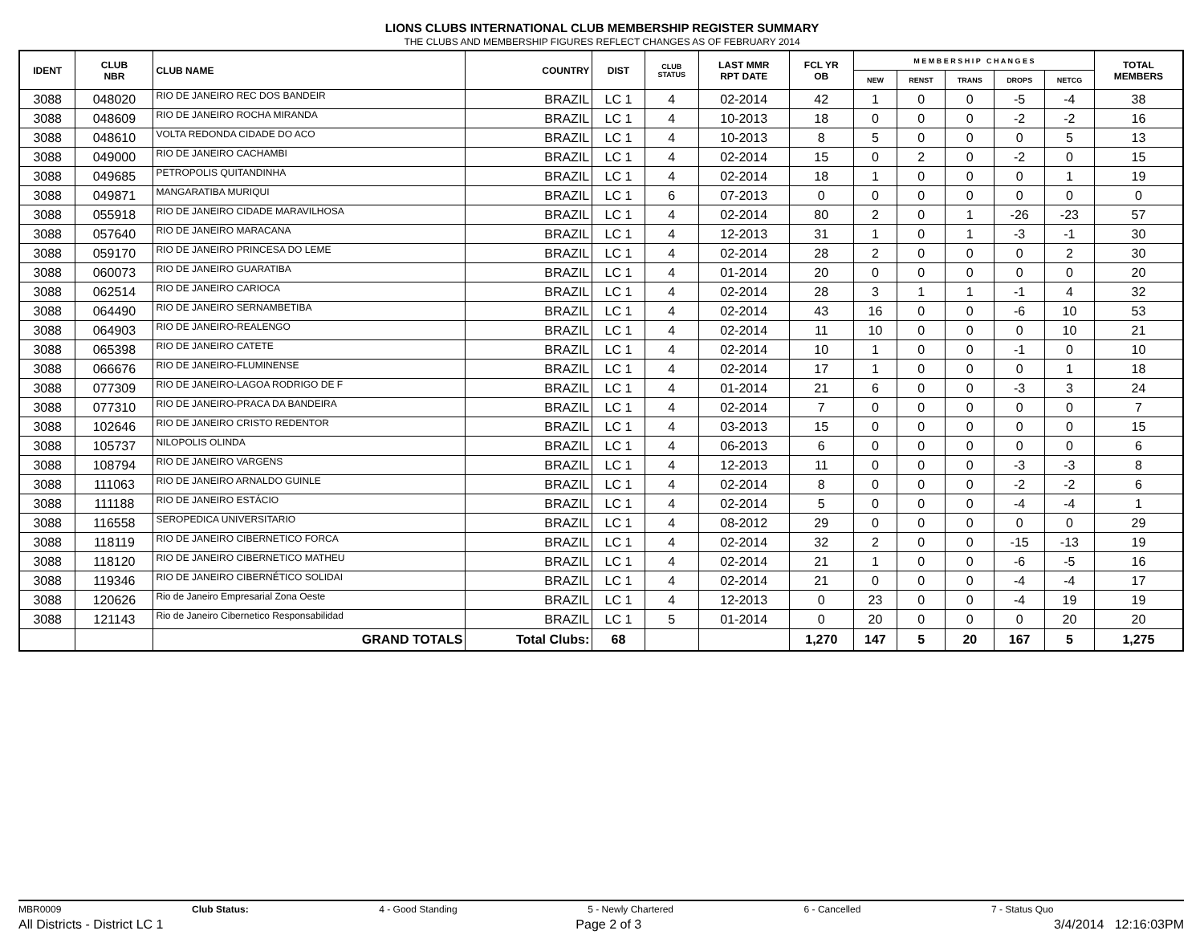LIONS CLUBS INTERNATIONAL CLUB MEMBERSHIP REGISTER SUMMARY
THE CLUBS AND MEMBERSHIP FIGURES REFLECT CHANGES AS OF FEBRUARY 2014
| IDENT | CLUB NBR | CLUB NAME | COUNTRY | DIST | CLUB STATUS | LAST MMR RPT DATE | FCL YR OB | M E M B E R S H I P C H A N G E S | | | | | TOTAL MEMBERS |
| --- | --- | --- | --- | --- | --- | --- | --- | --- | --- | --- | --- | --- | --- |
| | | | | | | | | NEW | RENST | TRANS | DROPS | NETCG | |
| 3088 | 048020 | RIO DE JANEIRO REC DOS BANDEIR | BRAZIL | LC 1 | 4 | 02-2014 | 42 | 1 | 0 | 0 | -5 | -4 | 38 |
| 3088 | 048609 | RIO DE JANEIRO ROCHA MIRANDA | BRAZIL | LC 1 | 4 | 10-2013 | 18 | 0 | 0 | 0 | -2 | -2 | 16 |
| 3088 | 048610 | VOLTA REDONDA CIDADE DO ACO | BRAZIL | LC 1 | 4 | 10-2013 | 8 | 5 | 0 | 0 | 0 | 5 | 13 |
| 3088 | 049000 | RIO DE JANEIRO CACHAMBI | BRAZIL | LC 1 | 4 | 02-2014 | 15 | 0 | 2 | 0 | -2 | 0 | 15 |
| 3088 | 049685 | PETROPOLIS QUITANDINHA | BRAZIL | LC 1 | 4 | 02-2014 | 18 | 1 | 0 | 0 | 0 | 1 | 19 |
| 3088 | 049871 | MANGARATIBA MURIQUI | BRAZIL | LC 1 | 6 | 07-2013 | 0 | 0 | 0 | 0 | 0 | 0 | 0 |
| 3088 | 055918 | RIO DE JANEIRO CIDADE MARAVILHOSA | BRAZIL | LC 1 | 4 | 02-2014 | 80 | 2 | 0 | 1 | -26 | -23 | 57 |
| 3088 | 057640 | RIO DE JANEIRO MARACANA | BRAZIL | LC 1 | 4 | 12-2013 | 31 | 1 | 0 | 1 | -3 | -1 | 30 |
| 3088 | 059170 | RIO DE JANEIRO PRINCESA DO LEME | BRAZIL | LC 1 | 4 | 02-2014 | 28 | 2 | 0 | 0 | 0 | 2 | 30 |
| 3088 | 060073 | RIO DE JANEIRO GUARATIBA | BRAZIL | LC 1 | 4 | 01-2014 | 20 | 0 | 0 | 0 | 0 | 0 | 20 |
| 3088 | 062514 | RIO DE JANEIRO CARIOCA | BRAZIL | LC 1 | 4 | 02-2014 | 28 | 3 | 1 | 1 | -1 | 4 | 32 |
| 3088 | 064490 | RIO DE JANEIRO SERNAMBETIBA | BRAZIL | LC 1 | 4 | 02-2014 | 43 | 16 | 0 | 0 | -6 | 10 | 53 |
| 3088 | 064903 | RIO DE JANEIRO-REALENGO | BRAZIL | LC 1 | 4 | 02-2014 | 11 | 10 | 0 | 0 | 0 | 10 | 21 |
| 3088 | 065398 | RIO DE JANEIRO CATETE | BRAZIL | LC 1 | 4 | 02-2014 | 10 | 1 | 0 | 0 | -1 | 0 | 10 |
| 3088 | 066676 | RIO DE JANEIRO-FLUMINENSE | BRAZIL | LC 1 | 4 | 02-2014 | 17 | 1 | 0 | 0 | 0 | 1 | 18 |
| 3088 | 077309 | RIO DE JANEIRO-LAGOA RODRIGO DE F | BRAZIL | LC 1 | 4 | 01-2014 | 21 | 6 | 0 | 0 | -3 | 3 | 24 |
| 3088 | 077310 | RIO DE JANEIRO-PRACA DA BANDEIRA | BRAZIL | LC 1 | 4 | 02-2014 | 7 | 0 | 0 | 0 | 0 | 0 | 7 |
| 3088 | 102646 | RIO DE JANEIRO CRISTO REDENTOR | BRAZIL | LC 1 | 4 | 03-2013 | 15 | 0 | 0 | 0 | 0 | 0 | 15 |
| 3088 | 105737 | NILOPOLIS OLINDA | BRAZIL | LC 1 | 4 | 06-2013 | 6 | 0 | 0 | 0 | 0 | 0 | 6 |
| 3088 | 108794 | RIO DE JANEIRO VARGENS | BRAZIL | LC 1 | 4 | 12-2013 | 11 | 0 | 0 | 0 | -3 | -3 | 8 |
| 3088 | 111063 | RIO DE JANEIRO ARNALDO GUINLE | BRAZIL | LC 1 | 4 | 02-2014 | 8 | 0 | 0 | 0 | -2 | -2 | 6 |
| 3088 | 111188 | RIO DE JANEIRO ESTÁCIO | BRAZIL | LC 1 | 4 | 02-2014 | 5 | 0 | 0 | 0 | -4 | -4 | 1 |
| 3088 | 116558 | SEROPEDICA UNIVERSITARIO | BRAZIL | LC 1 | 4 | 08-2012 | 29 | 0 | 0 | 0 | 0 | 0 | 29 |
| 3088 | 118119 | RIO DE JANEIRO CIBERNETICO FORCA | BRAZIL | LC 1 | 4 | 02-2014 | 32 | 2 | 0 | 0 | -15 | -13 | 19 |
| 3088 | 118120 | RIO DE JANEIRO CIBERNETICO MATHEU | BRAZIL | LC 1 | 4 | 02-2014 | 21 | 1 | 0 | 0 | -6 | -5 | 16 |
| 3088 | 119346 | RIO DE JANEIRO CIBERNÉTICO SOLIDAI | BRAZIL | LC 1 | 4 | 02-2014 | 21 | 0 | 0 | 0 | -4 | -4 | 17 |
| 3088 | 120626 | Rio de Janeiro Empresarial Zona Oeste | BRAZIL | LC 1 | 4 | 12-2013 | 0 | 23 | 0 | 0 | -4 | 19 | 19 |
| 3088 | 121143 | Rio de Janeiro Cibernetico Responsabilidad | BRAZIL | LC 1 | 5 | 01-2014 | 0 | 20 | 0 | 0 | 0 | 20 | 20 |
| | | GRAND TOTALS | Total Clubs: | 68 | | | 1,270 | 147 | 5 | 20 | 167 | 5 | 1,275 |
MBR0009 Club Status: 4 - Good Standing 5 - Newly Chartered 6 - Cancelled 7 - Status Quo
All Districts - District LC 1 Page 2 of 3 3/4/2014 12:16:03PM